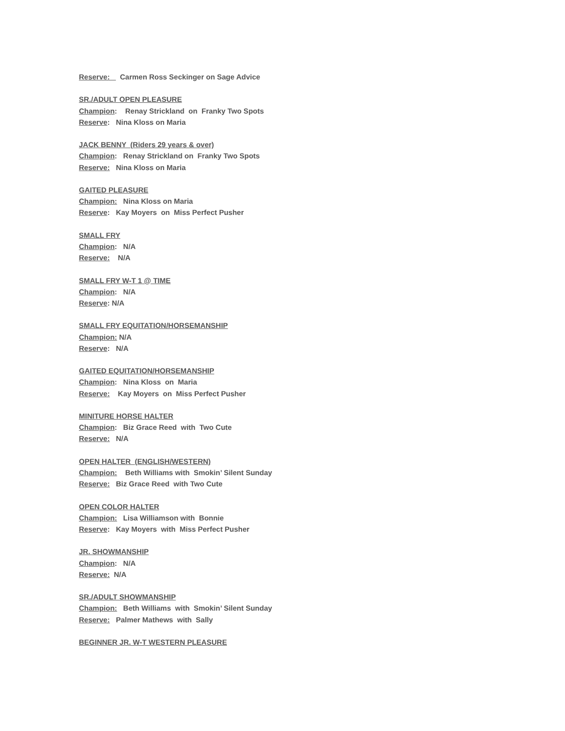Reserve: Carmen Ross Seckinger on Sage Advice
SR./ADULT OPEN PLEASURE
Champion: Renay Strickland on Franky Two Spots
Reserve: Nina Kloss on Maria
JACK BENNY (Riders 29 years & over)
Champion: Renay Strickland on Franky Two Spots
Reserve: Nina Kloss on Maria
GAITED PLEASURE
Champion: Nina Kloss on Maria
Reserve: Kay Moyers on Miss Perfect Pusher
SMALL FRY
Champion: N/A
Reserve: N/A
SMALL FRY W-T 1 @ TIME
Champion: N/A
Reserve: N/A
SMALL FRY EQUITATION/HORSEMANSHIP
Champion: N/A
Reserve: N/A
GAITED EQUITATION/HORSEMANSHIP
Champion: Nina Kloss on Maria
Reserve: Kay Moyers on Miss Perfect Pusher
MINITURE HORSE HALTER
Champion: Biz Grace Reed with Two Cute
Reserve: N/A
OPEN HALTER (ENGLISH/WESTERN)
Champion: Beth Williams with Smokin’ Silent Sunday
Reserve: Biz Grace Reed with Two Cute
OPEN COLOR HALTER
Champion: Lisa Williamson with Bonnie
Reserve: Kay Moyers with Miss Perfect Pusher
JR. SHOWMANSHIP
Champion: N/A
Reserve: N/A
SR./ADULT SHOWMANSHIP
Champion: Beth Williams with Smokin’ Silent Sunday
Reserve: Palmer Mathews with Sally
BEGINNER JR. W-T WESTERN PLEASURE